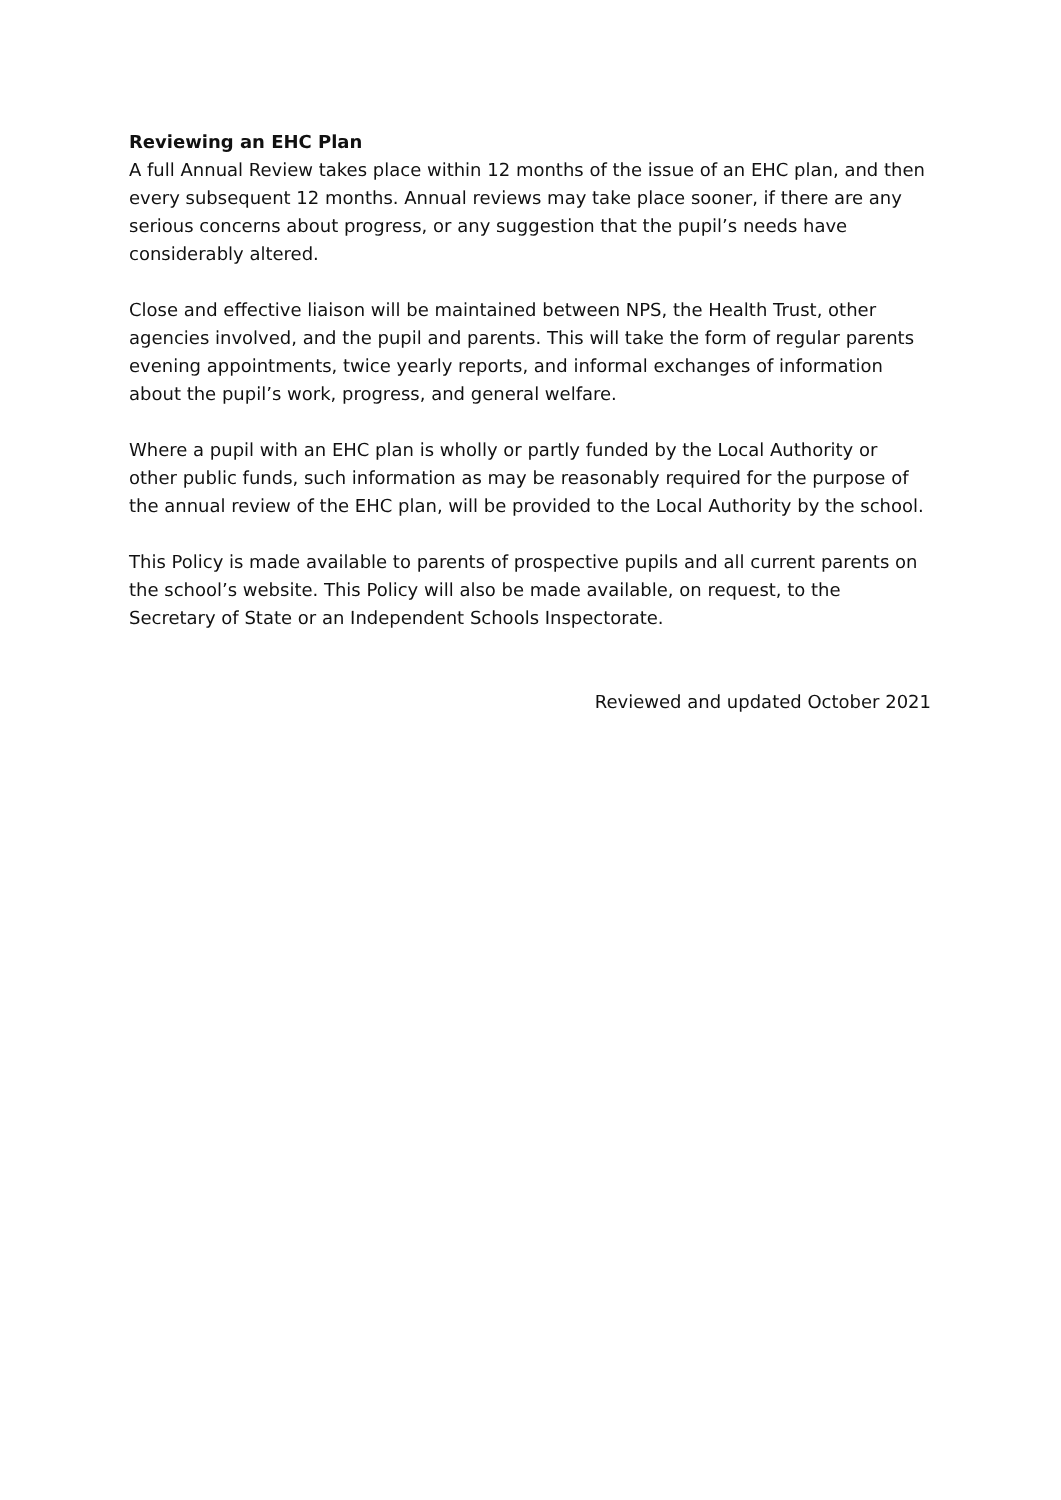Reviewing an EHC Plan
A full Annual Review takes place within 12 months of the issue of an EHC plan, and then every subsequent 12 months. Annual reviews may take place sooner, if there are any serious concerns about progress, or any suggestion that the pupil’s needs have considerably altered.
Close and effective liaison will be maintained between NPS, the Health Trust, other agencies involved, and the pupil and parents. This will take the form of regular parents evening appointments, twice yearly reports, and informal exchanges of information about the pupil’s work, progress, and general welfare.
Where a pupil with an EHC plan is wholly or partly funded by the Local Authority or other public funds, such information as may be reasonably required for the purpose of the annual review of the EHC plan, will be provided to the Local Authority by the school.
This Policy is made available to parents of prospective pupils and all current parents on the school’s website. This Policy will also be made available, on request, to the Secretary of State or an Independent Schools Inspectorate.
Reviewed and updated October 2021